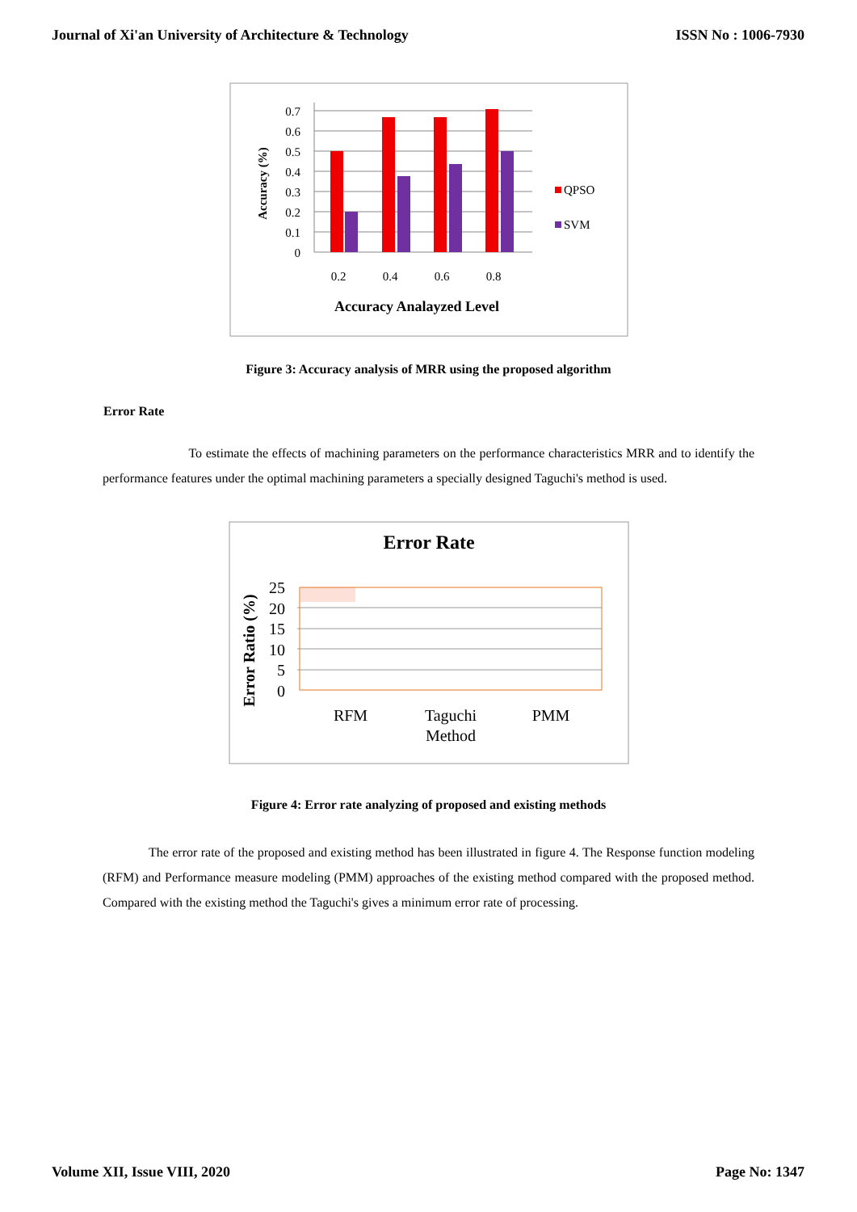Journal of Xi'an University of Architecture & Technology ISSN No : 1006-7930
0
0.1
0.2
0.3
0.4
0.5
0.6
0.7
0.2
0.4
0.6
0.8
Accuracy (%)
Accuracy Analayzed Level
QPSO
SVM
Figure 3: Accuracy analysis of MRR using the proposed algorithm
Error Rate
To estimate the effects of machining parameters on the performance characteristics MRR and to identify the performance features under the optimal machining parameters a specially designed Taguchi's method is used.
Error Rate
0
5
10
15
20
25
Error Ratio (%)
RFM
Taguchi
Method
PMM
Figure 4: Error rate analyzing of proposed and existing methods
The error rate of the proposed and existing method has been illustrated in figure 4. The Response function modeling (RFM) and Performance measure modeling (PMM) approaches of the existing method compared with the proposed method. Compared with the existing method the Taguchi's gives a minimum error rate of processing.
Volume XII, Issue VIII, 2020 Page No: 1347